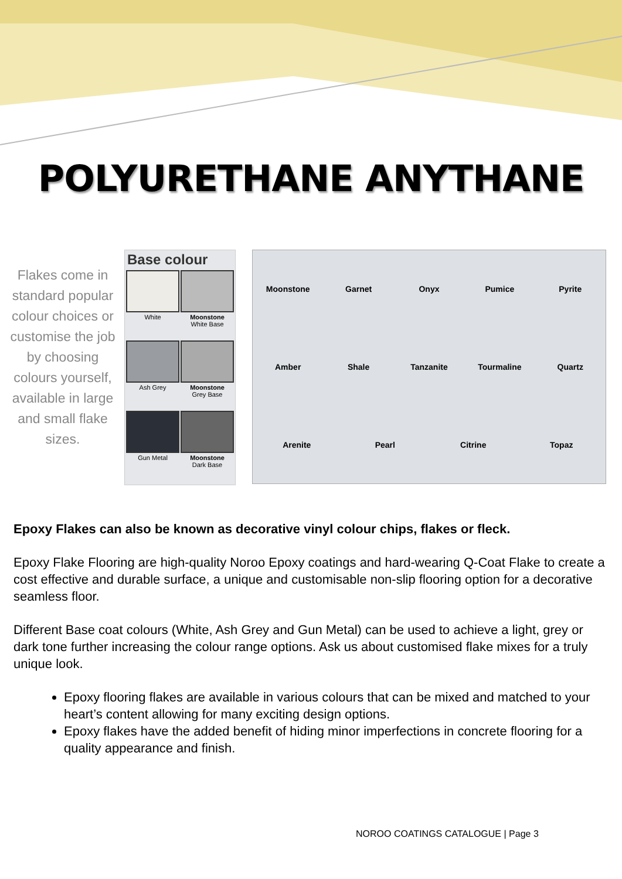POLYURETHANE ANYTHANE
Flakes come in standard popular colour choices or customise the job by choosing colours yourself, available in large and small flake sizes.
Base colour
White
Moonstone
White Base
Ash Grey
Moonstone
Grey Base
Gun Metal
Moonstone
Dark Base
Moonstone Garnet Onyx Pumice Pyrite Amber Shale Tanzanite Tourmaline Quartz Arenite Pearl Citrine Topaz
Epoxy Flakes can also be known as decorative vinyl colour chips, flakes or fleck.
Epoxy Flake Flooring are high-quality Noroo Epoxy coatings and hard-wearing Q-Coat Flake to create a cost effective and durable surface, a unique and customisable non-slip flooring option for a decorative seamless floor.
Different Base coat colours (White, Ash Grey and Gun Metal) can be used to achieve a light, grey or dark tone further increasing the colour range options. Ask us about customised flake mixes for a truly unique look.
Epoxy flooring flakes are available in various colours that can be mixed and matched to your heart’s content allowing for many exciting design options.
Epoxy flakes have the added benefit of hiding minor imperfections in concrete flooring for a quality appearance and finish.
NOROO COATINGS CATALOGUE | Page 3